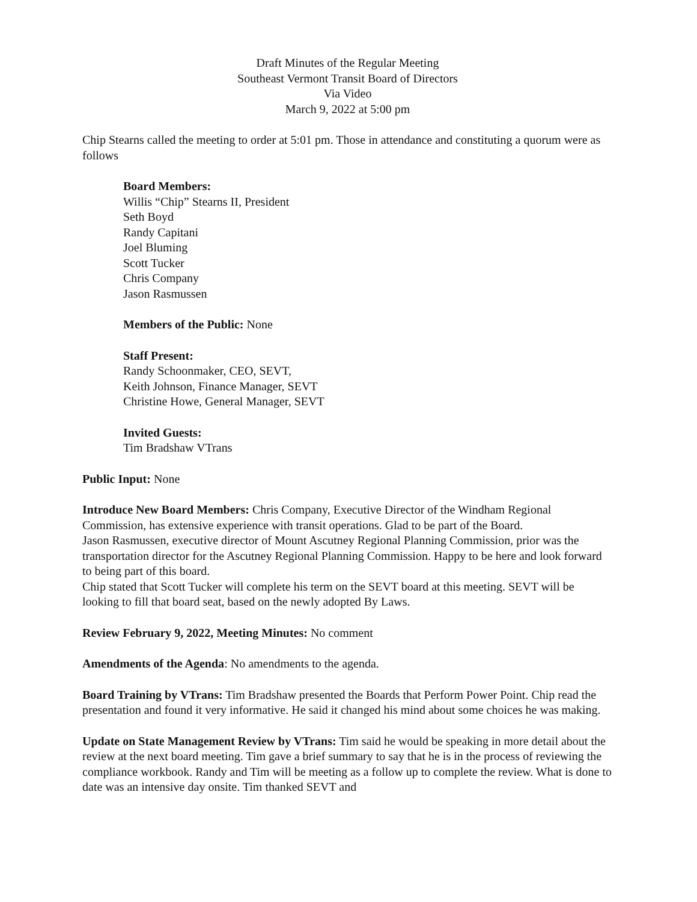Draft Minutes of the Regular Meeting
Southeast Vermont Transit Board of Directors
Via Video
March 9, 2022 at 5:00 pm
Chip Stearns called the meeting to order at 5:01 pm. Those in attendance and constituting a quorum were as follows
Board Members:
Willis “Chip” Stearns II, President
Seth Boyd
Randy Capitani
Joel Bluming
Scott Tucker
Chris Company
Jason Rasmussen
Members of the Public: None
Staff Present:
Randy Schoonmaker, CEO, SEVT,
Keith Johnson, Finance Manager, SEVT
Christine Howe, General Manager, SEVT
Invited Guests:
Tim Bradshaw VTrans
Public Input: None
Introduce New Board Members: Chris Company, Executive Director of the Windham Regional Commission, has extensive experience with transit operations. Glad to be part of the Board.
Jason Rasmussen, executive director of Mount Ascutney Regional Planning Commission, prior was the transportation director for the Ascutney Regional Planning Commission. Happy to be here and look forward to being part of this board.
Chip stated that Scott Tucker will complete his term on the SEVT board at this meeting. SEVT will be looking to fill that board seat, based on the newly adopted By Laws.
Review February 9, 2022, Meeting Minutes: No comment
Amendments of the Agenda: No amendments to the agenda.
Board Training by VTrans: Tim Bradshaw presented the Boards that Perform Power Point. Chip read the presentation and found it very informative. He said it changed his mind about some choices he was making.
Update on State Management Review by VTrans: Tim said he would be speaking in more detail about the review at the next board meeting. Tim gave a brief summary to say that he is in the process of reviewing the compliance workbook. Randy and Tim will be meeting as a follow up to complete the review. What is done to date was an intensive day onsite. Tim thanked SEVT and